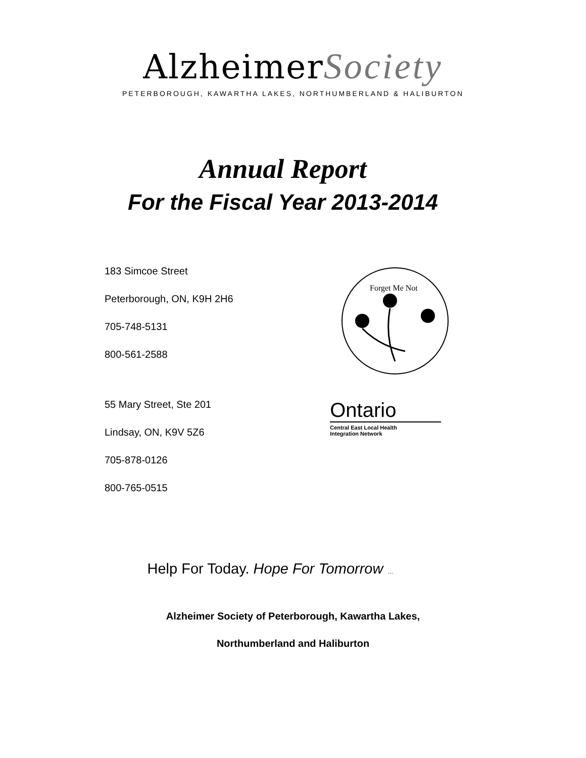Alzheimer Society
PETERBOROUGH, KAWARTHA LAKES, NORTHUMBERLAND & HALIBURTON
Annual Report
For the Fiscal Year 2013-2014
183 Simcoe Street
Peterborough, ON, K9H 2H6
705-748-5131
800-561-2588
Forget Me Not
55 Mary Street, Ste 201
Lindsay, ON, K9V 5Z6
705-878-0126
800-765-0515
Ontario
Central East Local Health
Integration Network
Help For Today. Hope For Tomorrow …
Alzheimer Society of Peterborough, Kawartha Lakes,
Northumberland and Haliburton